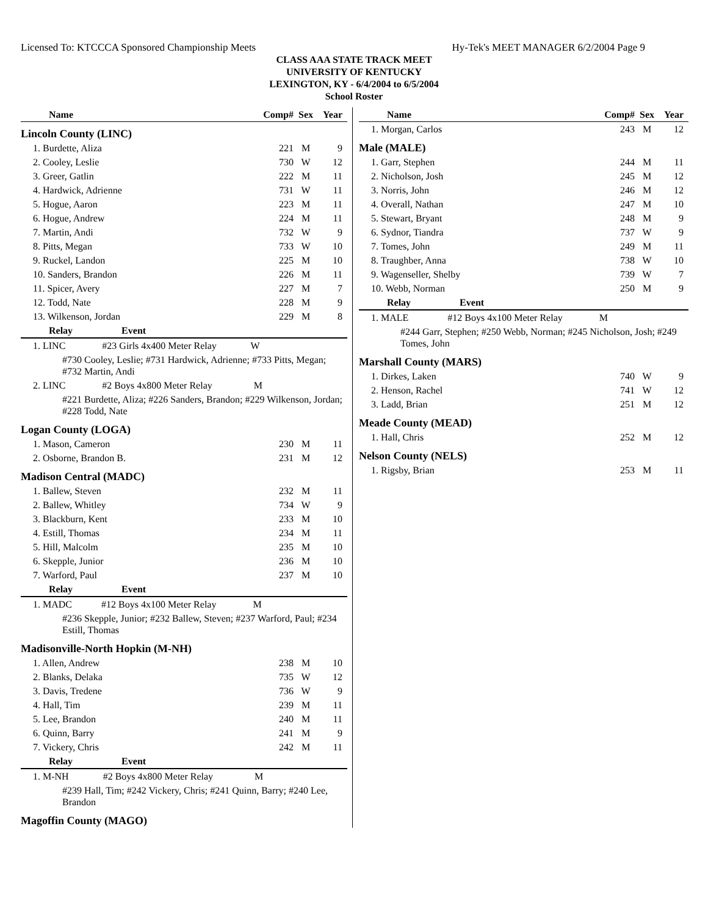Licensed To: KTCCCA Sponsored Championship Meets Hy-Tek's MEET MANAGER 6/2/2004 Page 9
CLASS AAA STATE TRACK MEET
UNIVERSITY OF KENTUCKY
LEXINGTON, KY - 6/4/2004 to 6/5/2004
School Roster
| Name | Comp# | Sex | Year |
| --- | --- | --- | --- |
| Lincoln County (LINC) | | | |
| 1. Burdette, Aliza | 221 | M | 9 |
| 2. Cooley, Leslie | 730 | W | 12 |
| 3. Greer, Gatlin | 222 | M | 11 |
| 4. Hardwick, Adrienne | 731 | W | 11 |
| 5. Hogue, Aaron | 223 | M | 11 |
| 6. Hogue, Andrew | 224 | M | 11 |
| 7. Martin, Andi | 732 | W | 9 |
| 8. Pitts, Megan | 733 | W | 10 |
| 9. Ruckel, Landon | 225 | M | 10 |
| 10. Sanders, Brandon | 226 | M | 11 |
| 11. Spicer, Avery | 227 | M | 7 |
| 12. Todd, Nate | 228 | M | 9 |
| 13. Wilkenson, Jordan | 229 | M | 8 |
| Relay Event | | | |
| 1. LINC #23 Girls 4x400 Meter Relay W | | | |
| #730 Cooley, Leslie; #731 Hardwick, Adrienne; #733 Pitts, Megan; #732 Martin, Andi | | | |
| 2. LINC #2 Boys 4x800 Meter Relay M | | | |
| #221 Burdette, Aliza; #226 Sanders, Brandon; #229 Wilkenson, Jordan; #228 Todd, Nate | | | |
| Logan County (LOGA) | | | |
| 1. Mason, Cameron | 230 | M | 11 |
| 2. Osborne, Brandon B. | 231 | M | 12 |
| Madison Central (MADC) | | | |
| 1. Ballew, Steven | 232 | M | 11 |
| 2. Ballew, Whitley | 734 | W | 9 |
| 3. Blackburn, Kent | 233 | M | 10 |
| 4. Estill, Thomas | 234 | M | 11 |
| 5. Hill, Malcolm | 235 | M | 10 |
| 6. Skepple, Junior | 236 | M | 10 |
| 7. Warford, Paul | 237 | M | 10 |
| Relay Event | | | |
| 1. MADC #12 Boys 4x100 Meter Relay M | | | |
| #236 Skepple, Junior; #232 Ballew, Steven; #237 Warford, Paul; #234 Estill, Thomas | | | |
| Madisonville-North Hopkin (M-NH) | | | |
| 1. Allen, Andrew | 238 | M | 10 |
| 2. Blanks, Delaka | 735 | W | 12 |
| 3. Davis, Tredene | 736 | W | 9 |
| 4. Hall, Tim | 239 | M | 11 |
| 5. Lee, Brandon | 240 | M | 11 |
| 6. Quinn, Barry | 241 | M | 9 |
| 7. Vickery, Chris | 242 | M | 11 |
| Relay Event | | | |
| 1. M-NH #2 Boys 4x800 Meter Relay M | | | |
| #239 Hall, Tim; #242 Vickery, Chris; #241 Quinn, Barry; #240 Lee, Brandon | | | |
| Magoffin County (MAGO) | | | |
| Name | Comp# | Sex | Year |
| --- | --- | --- | --- |
| 1. Morgan, Carlos | 243 | M | 12 |
| Male (MALE) | | | |
| 1. Garr, Stephen | 244 | M | 11 |
| 2. Nicholson, Josh | 245 | M | 12 |
| 3. Norris, John | 246 | M | 12 |
| 4. Overall, Nathan | 247 | M | 10 |
| 5. Stewart, Bryant | 248 | M | 9 |
| 6. Sydnor, Tiandra | 737 | W | 9 |
| 7. Tomes, John | 249 | M | 11 |
| 8. Traughber, Anna | 738 | W | 10 |
| 9. Wagenseller, Shelby | 739 | W | 7 |
| 10. Webb, Norman | 250 | M | 9 |
| Relay Event | | | |
| 1. MALE #12 Boys 4x100 Meter Relay M | | | |
| #244 Garr, Stephen; #250 Webb, Norman; #245 Nicholson, Josh; #249 Tomes, John | | | |
| Marshall County (MARS) | | | |
| 1. Dirkes, Laken | 740 | W | 9 |
| 2. Henson, Rachel | 741 | W | 12 |
| 3. Ladd, Brian | 251 | M | 12 |
| Meade County (MEAD) | | | |
| 1. Hall, Chris | 252 | M | 12 |
| Nelson County (NELS) | | | |
| 1. Rigsby, Brian | 253 | M | 11 |